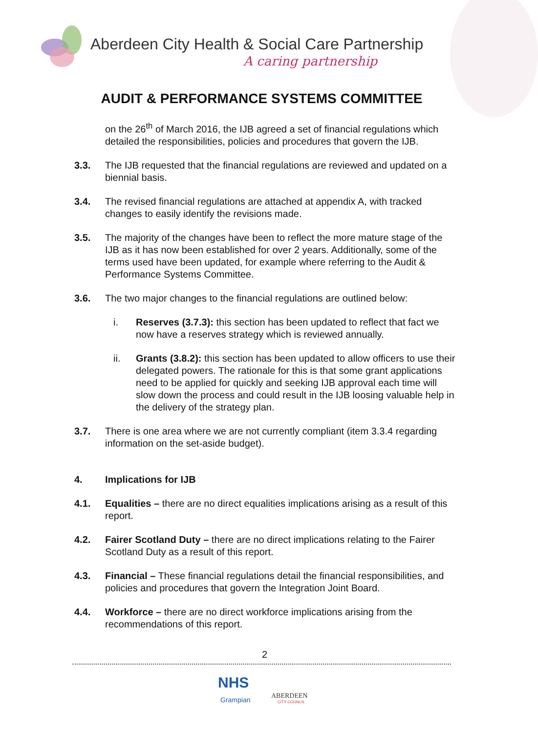Aberdeen City Health & Social Care Partnership
A caring partnership
AUDIT & PERFORMANCE SYSTEMS COMMITTEE
on the 26<sup>th</sup> of March 2016, the IJB agreed a set of financial regulations which detailed the responsibilities, policies and procedures that govern the IJB.
3.3. The IJB requested that the financial regulations are reviewed and updated on a biennial basis.
3.4. The revised financial regulations are attached at appendix A, with tracked changes to easily identify the revisions made.
3.5. The majority of the changes have been to reflect the more mature stage of the IJB as it has now been established for over 2 years. Additionally, some of the terms used have been updated, for example where referring to the Audit & Performance Systems Committee.
3.6. The two major changes to the financial regulations are outlined below:
i. Reserves (3.7.3): this section has been updated to reflect that fact we now have a reserves strategy which is reviewed annually.
ii. Grants (3.8.2): this section has been updated to allow officers to use their delegated powers. The rationale for this is that some grant applications need to be applied for quickly and seeking IJB approval each time will slow down the process and could result in the IJB loosing valuable help in the delivery of the strategy plan.
3.7. There is one area where we are not currently compliant (item 3.3.4 regarding information on the set-aside budget).
4. Implications for IJB
4.1. Equalities – there are no direct equalities implications arising as a result of this report.
4.2. Fairer Scotland Duty – there are no direct implications relating to the Fairer Scotland Duty as a result of this report.
4.3. Financial – These financial regulations detail the financial responsibilities, and policies and procedures that govern the Integration Joint Board.
4.4. Workforce – there are no direct workforce implications arising from the recommendations of this report.
2
NHS
Grampian ABERDEEN
CITY COUNCIL